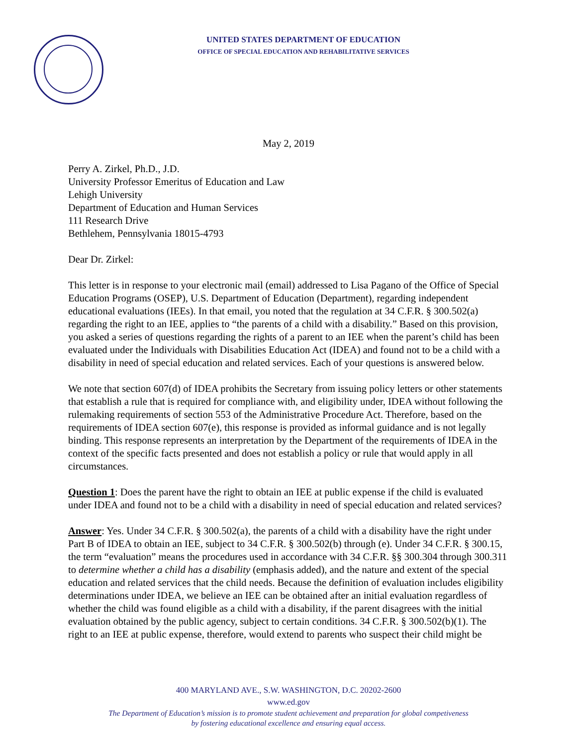UNITED STATES DEPARTMENT OF EDUCATION
OFFICE OF SPECIAL EDUCATION AND REHABILITATIVE SERVICES
May 2, 2019
Perry A. Zirkel, Ph.D., J.D.
University Professor Emeritus of Education and Law
Lehigh University
Department of Education and Human Services
111 Research Drive
Bethlehem, Pennsylvania 18015-4793
Dear Dr. Zirkel:
This letter is in response to your electronic mail (email) addressed to Lisa Pagano of the Office of Special Education Programs (OSEP), U.S. Department of Education (Department), regarding independent educational evaluations (IEEs). In that email, you noted that the regulation at 34 C.F.R. § 300.502(a) regarding the right to an IEE, applies to “the parents of a child with a disability.” Based on this provision, you asked a series of questions regarding the rights of a parent to an IEE when the parent’s child has been evaluated under the Individuals with Disabilities Education Act (IDEA) and found not to be a child with a disability in need of special education and related services. Each of your questions is answered below.
We note that section 607(d) of IDEA prohibits the Secretary from issuing policy letters or other statements that establish a rule that is required for compliance with, and eligibility under, IDEA without following the rulemaking requirements of section 553 of the Administrative Procedure Act. Therefore, based on the requirements of IDEA section 607(e), this response is provided as informal guidance and is not legally binding. This response represents an interpretation by the Department of the requirements of IDEA in the context of the specific facts presented and does not establish a policy or rule that would apply in all circumstances.
Question 1: Does the parent have the right to obtain an IEE at public expense if the child is evaluated under IDEA and found not to be a child with a disability in need of special education and related services?
Answer: Yes. Under 34 C.F.R. § 300.502(a), the parents of a child with a disability have the right under Part B of IDEA to obtain an IEE, subject to 34 C.F.R. § 300.502(b) through (e). Under 34 C.F.R. § 300.15, the term “evaluation” means the procedures used in accordance with 34 C.F.R. §§ 300.304 through 300.311 to determine whether a child has a disability (emphasis added), and the nature and extent of the special education and related services that the child needs. Because the definition of evaluation includes eligibility determinations under IDEA, we believe an IEE can be obtained after an initial evaluation regardless of whether the child was found eligible as a child with a disability, if the parent disagrees with the initial evaluation obtained by the public agency, subject to certain conditions. 34 C.F.R. § 300.502(b)(1). The right to an IEE at public expense, therefore, would extend to parents who suspect their child might be
400 MARYLAND AVE., S.W. WASHINGTON, D.C. 20202-2600
www.ed.gov
The Department of Education’s mission is to promote student achievement and preparation for global competiveness
by fostering educational excellence and ensuring equal access.